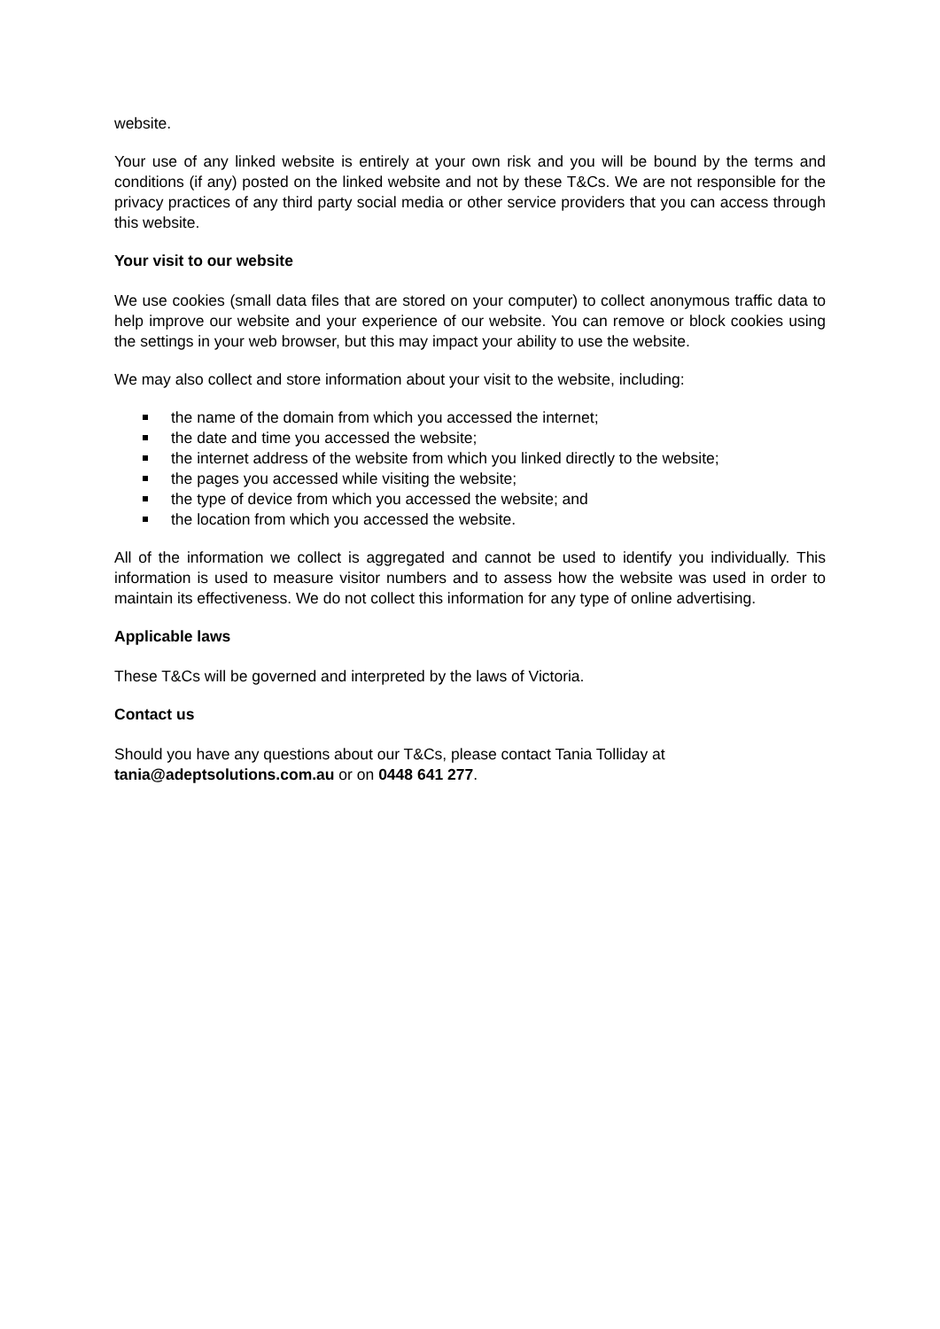website.
Your use of any linked website is entirely at your own risk and you will be bound by the terms and conditions (if any) posted on the linked website and not by these T&Cs. We are not responsible for the privacy practices of any third party social media or other service providers that you can access through this website.
Your visit to our website
We use cookies (small data files that are stored on your computer) to collect anonymous traffic data to help improve our website and your experience of our website. You can remove or block cookies using the settings in your web browser, but this may impact your ability to use the website.
We may also collect and store information about your visit to the website, including:
the name of the domain from which you accessed the internet;
the date and time you accessed the website;
the internet address of the website from which you linked directly to the website;
the pages you accessed while visiting the website;
the type of device from which you accessed the website; and
the location from which you accessed the website.
All of the information we collect is aggregated and cannot be used to identify you individually. This information is used to measure visitor numbers and to assess how the website was used in order to maintain its effectiveness. We do not collect this information for any type of online advertising.
Applicable laws
These T&Cs will be governed and interpreted by the laws of Victoria.
Contact us
Should you have any questions about our T&Cs, please contact Tania Tolliday at
tania@adeptsolutions.com.au or on 0448 641 277.